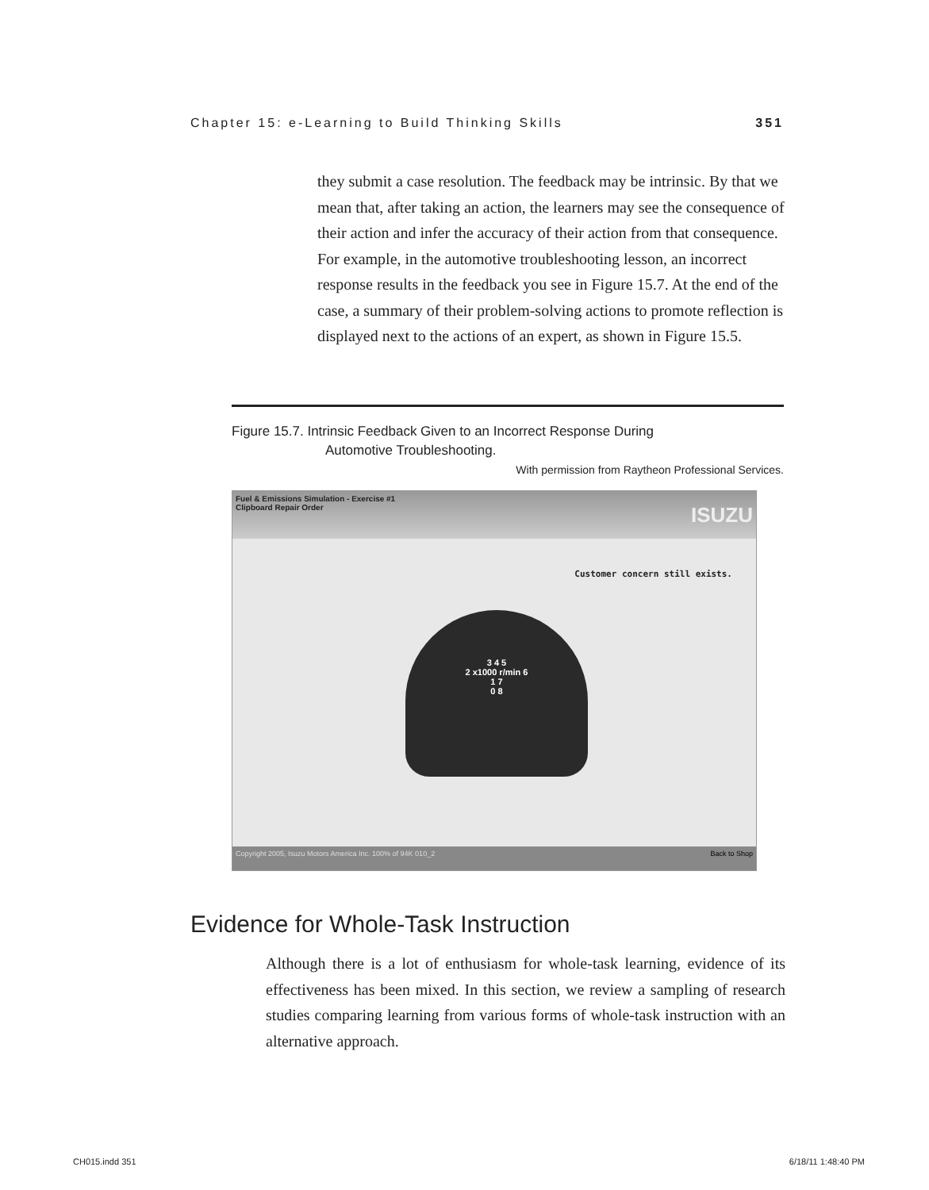Chapter 15: e-Learning to Build Thinking Skills 351
they submit a case resolution. The feedback may be intrinsic. By that we mean that, after taking an action, the learners may see the consequence of their action and infer the accuracy of their action from that consequence. For example, in the automotive troubleshooting lesson, an incorrect response results in the feedback you see in Figure 15.7. At the end of the case, a summary of their problem-solving actions to promote reflection is displayed next to the actions of an expert, as shown in Figure 15.5.
Figure 15.7. Intrinsic Feedback Given to an Incorrect Response During
Automotive Troubleshooting.
With permission from Raytheon Professional Services.
Fuel & Emissions Simulation - Exercise #1
Clipboard Repair Order ISUZU
Customer concern still exists.
3 4 5
2 x1000 r/min 6
1 7
0 8
Copyright 2005, Isuzu Motors America Inc. 100% of 94K 010_2 Back to Shop
Evidence for Whole-Task Instruction
Although there is a lot of enthusiasm for whole-task learning, evidence of its effectiveness has been mixed. In this section, we review a sampling of research studies comparing learning from various forms of whole-task instruction with an alternative approach.
CH015.indd 351 6/18/11 1:48:40 PM